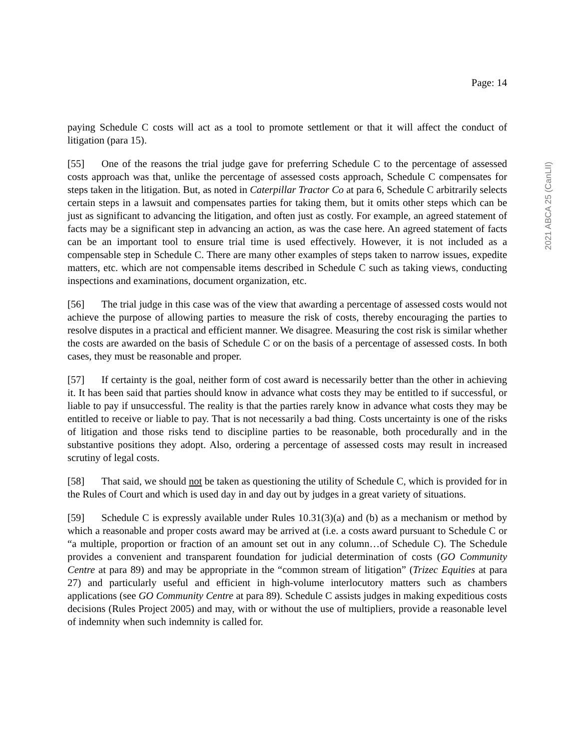Page: 14
paying Schedule C costs will act as a tool to promote settlement or that it will affect the conduct of litigation (para 15).
[55] One of the reasons the trial judge gave for preferring Schedule C to the percentage of assessed costs approach was that, unlike the percentage of assessed costs approach, Schedule C compensates for steps taken in the litigation. But, as noted in Caterpillar Tractor Co at para 6, Schedule C arbitrarily selects certain steps in a lawsuit and compensates parties for taking them, but it omits other steps which can be just as significant to advancing the litigation, and often just as costly. For example, an agreed statement of facts may be a significant step in advancing an action, as was the case here. An agreed statement of facts can be an important tool to ensure trial time is used effectively. However, it is not included as a compensable step in Schedule C. There are many other examples of steps taken to narrow issues, expedite matters, etc. which are not compensable items described in Schedule C such as taking views, conducting inspections and examinations, document organization, etc.
[56] The trial judge in this case was of the view that awarding a percentage of assessed costs would not achieve the purpose of allowing parties to measure the risk of costs, thereby encouraging the parties to resolve disputes in a practical and efficient manner. We disagree. Measuring the cost risk is similar whether the costs are awarded on the basis of Schedule C or on the basis of a percentage of assessed costs. In both cases, they must be reasonable and proper.
[57] If certainty is the goal, neither form of cost award is necessarily better than the other in achieving it. It has been said that parties should know in advance what costs they may be entitled to if successful, or liable to pay if unsuccessful. The reality is that the parties rarely know in advance what costs they may be entitled to receive or liable to pay. That is not necessarily a bad thing. Costs uncertainty is one of the risks of litigation and those risks tend to discipline parties to be reasonable, both procedurally and in the substantive positions they adopt. Also, ordering a percentage of assessed costs may result in increased scrutiny of legal costs.
[58] That said, we should not be taken as questioning the utility of Schedule C, which is provided for in the Rules of Court and which is used day in and day out by judges in a great variety of situations.
[59] Schedule C is expressly available under Rules 10.31(3)(a) and (b) as a mechanism or method by which a reasonable and proper costs award may be arrived at (i.e. a costs award pursuant to Schedule C or “a multiple, proportion or fraction of an amount set out in any column…of Schedule C). The Schedule provides a convenient and transparent foundation for judicial determination of costs (GO Community Centre at para 89) and may be appropriate in the “common stream of litigation” (Trizec Equities at para 27) and particularly useful and efficient in high-volume interlocutory matters such as chambers applications (see GO Community Centre at para 89). Schedule C assists judges in making expeditious costs decisions (Rules Project 2005) and may, with or without the use of multipliers, provide a reasonable level of indemnity when such indemnity is called for.
2021 ABCA 25 (CanLII)